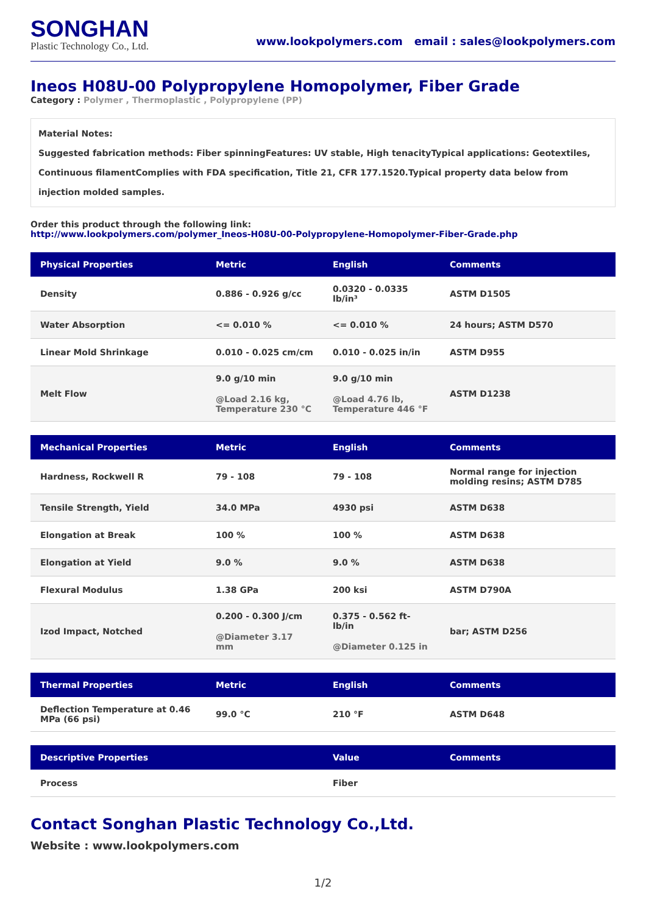SONGHAN
Plastic Technology Co., Ltd.
www.lookpolymers.com email : sales@lookpolymers.com
Ineos H08U-00 Polypropylene Homopolymer, Fiber Grade
Category : Polymer , Thermoplastic , Polypropylene (PP)
Material Notes:
Suggested fabrication methods: Fiber spinningFeatures: UV stable, High tenacityTypical applications: Geotextiles, Continuous filamentComplies with FDA specification, Title 21, CFR 177.1520.Typical property data below from injection molded samples.
Order this product through the following link:
http://www.lookpolymers.com/polymer_Ineos-H08U-00-Polypropylene-Homopolymer-Fiber-Grade.php
| Physical Properties | Metric | English | Comments |
| --- | --- | --- | --- |
| Density | 0.886 - 0.926 g/cc | 0.0320 - 0.0335 lb/in³ | ASTM D1505 |
| Water Absorption | <= 0.010 % | <= 0.010 % | 24 hours; ASTM D570 |
| Linear Mold Shrinkage | 0.010 - 0.025 cm/cm | 0.010 - 0.025 in/in | ASTM D955 |
| Melt Flow | 9.0 g/10 min @Load 2.16 kg, Temperature 230 °C | 9.0 g/10 min @Load 4.76 lb, Temperature 446 °F | ASTM D1238 |
| Mechanical Properties | Metric | English | Comments |
| --- | --- | --- | --- |
| Hardness, Rockwell R | 79 - 108 | 79 - 108 | Normal range for injection molding resins; ASTM D785 |
| Tensile Strength, Yield | 34.0 MPa | 4930 psi | ASTM D638 |
| Elongation at Break | 100 % | 100 % | ASTM D638 |
| Elongation at Yield | 9.0 % | 9.0 % | ASTM D638 |
| Flexural Modulus | 1.38 GPa | 200 ksi | ASTM D790A |
| Izod Impact, Notched | 0.200 - 0.300 J/cm @Diameter 3.17 mm | 0.375 - 0.562 ft-lb/in @Diameter 0.125 in | bar; ASTM D256 |
| Thermal Properties | Metric | English | Comments |
| --- | --- | --- | --- |
| Deflection Temperature at 0.46 MPa (66 psi) | 99.0 °C | 210 °F | ASTM D648 |
| Descriptive Properties | Value | Comments |
| --- | --- | --- |
| Process | Fiber | |
Contact Songhan Plastic Technology Co.,Ltd.
Website : www.lookpolymers.com
1/2